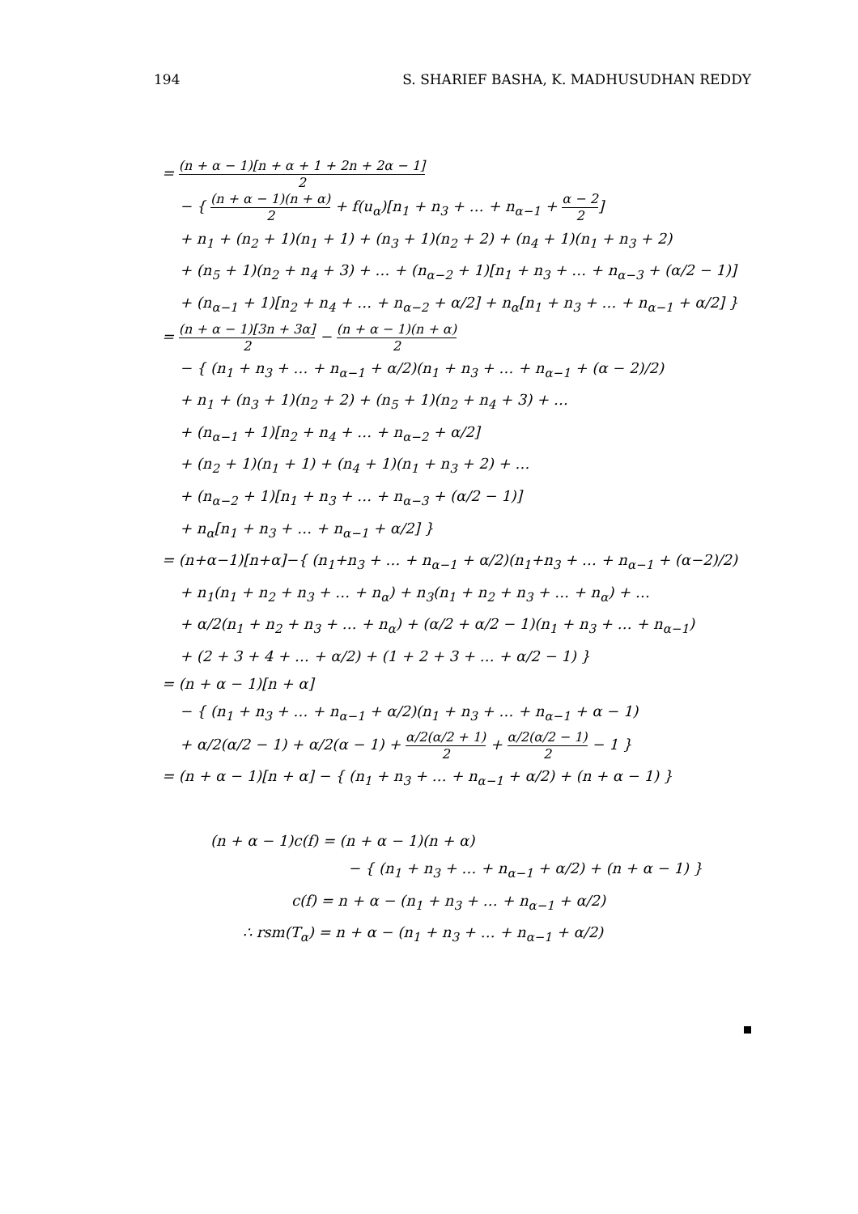194 S. SHARIEF BASHA, K. MADHUSUDHAN REDDY
= (n + α − 1)[n + α + 1 + 2n + 2α − 1] 2
− { (n + α − 1)(n + α) 2 + f(u<sub>α</sub>)[n<sub>1</sub> + n<sub>3</sub> + … + n<sub>α−1</sub> + α − 2 2]
+ n<sub>1</sub> + (n<sub>2</sub> + 1)(n<sub>1</sub> + 1) + (n<sub>3</sub> + 1)(n<sub>2</sub> + 2) + (n<sub>4</sub> + 1)(n<sub>1</sub> + n<sub>3</sub> + 2)
+ (n<sub>5</sub> + 1)(n<sub>2</sub> + n<sub>4</sub> + 3) + … + (n<sub>α−2</sub> + 1)[n<sub>1</sub> + n<sub>3</sub> + … + n<sub>α−3</sub> + (α/2 − 1)]
+ (n<sub>α−1</sub> + 1)[n<sub>2</sub> + n<sub>4</sub> + … + n<sub>α−2</sub> + α/2] + n<sub>α</sub>[n<sub>1</sub> + n<sub>3</sub> + … + n<sub>α−1</sub> + α/2] }
= (n + α − 1)[3n + 3α] 2 − (n + α − 1)(n + α) 2
− { (n<sub>1</sub> + n<sub>3</sub> + … + n<sub>α−1</sub> + α/2)(n<sub>1</sub> + n<sub>3</sub> + … + n<sub>α−1</sub> + (α − 2)/2)
+ n<sub>1</sub> + (n<sub>3</sub> + 1)(n<sub>2</sub> + 2) + (n<sub>5</sub> + 1)(n<sub>2</sub> + n<sub>4</sub> + 3) + …
+ (n<sub>α−1</sub> + 1)[n<sub>2</sub> + n<sub>4</sub> + … + n<sub>α−2</sub> + α/2]
+ (n<sub>2</sub> + 1)(n<sub>1</sub> + 1) + (n<sub>4</sub> + 1)(n<sub>1</sub> + n<sub>3</sub> + 2) + …
+ (n<sub>α−2</sub> + 1)[n<sub>1</sub> + n<sub>3</sub> + … + n<sub>α−3</sub> + (α/2 − 1)]
+ n<sub>α</sub>[n<sub>1</sub> + n<sub>3</sub> + … + n<sub>α−1</sub> + α/2] }
= (n+α−1)[n+α]−{ (n<sub>1</sub>+n<sub>3</sub> + … + n<sub>α−1</sub> + α/2)(n<sub>1</sub>+n<sub>3</sub> + … + n<sub>α−1</sub> + (α−2)/2)
+ n<sub>1</sub>(n<sub>1</sub> + n<sub>2</sub> + n<sub>3</sub> + … + n<sub>α</sub>) + n<sub>3</sub>(n<sub>1</sub> + n<sub>2</sub> + n<sub>3</sub> + … + n<sub>α</sub>) + …
+ α/2(n<sub>1</sub> + n<sub>2</sub> + n<sub>3</sub> + … + n<sub>α</sub>) + (α/2 + α/2 − 1)(n<sub>1</sub> + n<sub>3</sub> + … + n<sub>α−1</sub>)
+ (2 + 3 + 4 + … + α/2) + (1 + 2 + 3 + … + α/2 − 1) }
= (n + α − 1)[n + α]
− { (n<sub>1</sub> + n<sub>3</sub> + … + n<sub>α−1</sub> + α/2)(n<sub>1</sub> + n<sub>3</sub> + … + n<sub>α−1</sub> + α − 1)
+ α/2(α/2 − 1) + α/2(α − 1) + α/2(α/2 + 1) 2 + α/2(α/2 − 1) 2 − 1 }
= (n + α − 1)[n + α] − { (n<sub>1</sub> + n<sub>3</sub> + … + n<sub>α−1</sub> + α/2) + (n + α − 1) }
(n + α − 1)c(f) = (n + α − 1)(n + α)
− { (n<sub>1</sub> + n<sub>3</sub> + … + n<sub>α−1</sub> + α/2) + (n + α − 1) }
c(f) = n + α − (n<sub>1</sub> + n<sub>3</sub> + … + n<sub>α−1</sub> + α/2)
∴ rsm(T<sub>α</sub>) = n + α − (n<sub>1</sub> + n<sub>3</sub> + … + n<sub>α−1</sub> + α/2)